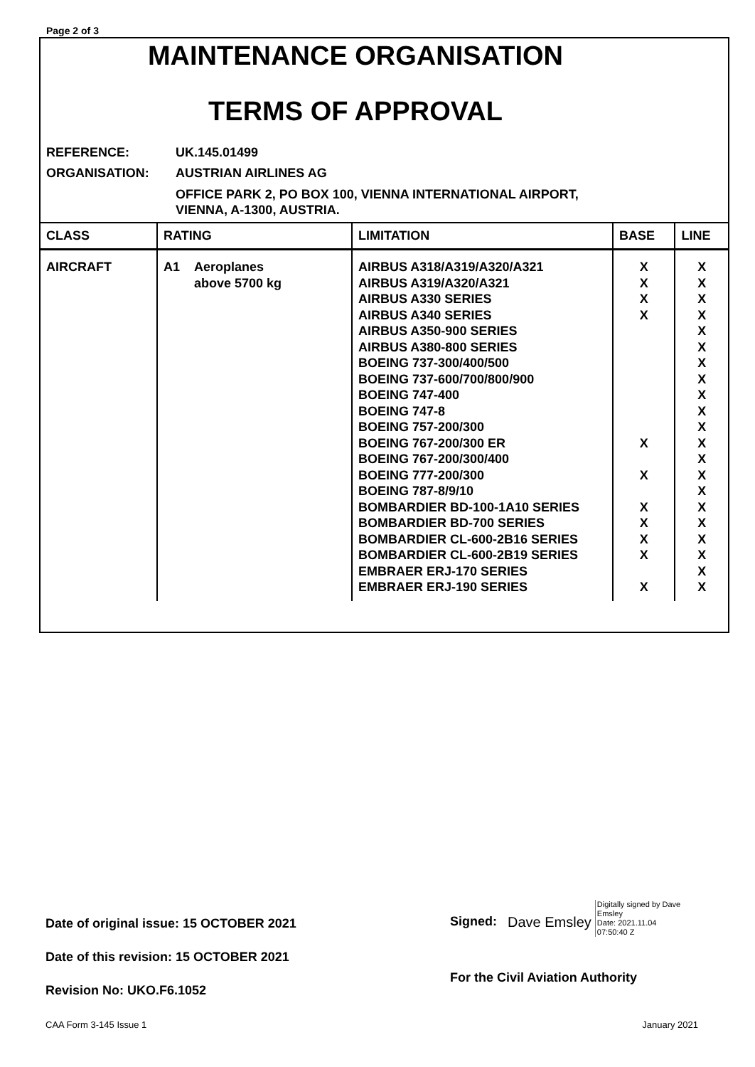Page 2 of 3
MAINTENANCE ORGANISATION
TERMS OF APPROVAL
| REFERENCE: | UK.145.01499 |
| ORGANISATION: | AUSTRIAN AIRLINES AG |
| | OFFICE PARK 2, PO BOX 100, VIENNA INTERNATIONAL AIRPORT, VIENNA, A-1300, AUSTRIA. |
| CLASS | RATING | LIMITATION | BASE | LINE |
| --- | --- | --- | --- | --- |
| AIRCRAFT | / A1 / Aeroplanes above 5700 kg / | AIRBUS A318/A319/A320/A321 AIRBUS A319/A320/A321 AIRBUS A330 SERIES AIRBUS A340 SERIES AIRBUS A350-900 SERIES AIRBUS A380-800 SERIES BOEING 737-300/400/500 BOEING 737-600/700/800/900 BOEING 747-400 BOEING 747-8 BOEING 757-200/300 BOEING 767-200/300 ER BOEING 767-200/300/400 BOEING 777-200/300 BOEING 787-8/9/10 BOMBARDIER BD-100-1A10 SERIES BOMBARDIER BD-700 SERIES BOMBARDIER CL-600-2B16 SERIES BOMBARDIER CL-600-2B19 SERIES EMBRAER ERJ-170 SERIES EMBRAER ERJ-190 SERIES | X X X X X X X X X X X | X X X X X X X X X X X X X X X X X X X X X |
Date of original issue: 15 OCTOBER 2021
Date of this revision: 15 OCTOBER 2021
Revision No: UKO.F6.1052
Signed: Dave Emsley Digitally signed by Dave
Emsley
Date: 2021.11.04
07:50:40 Z
For the Civil Aviation Authority
CAA Form 3-145 Issue 1 January 2021